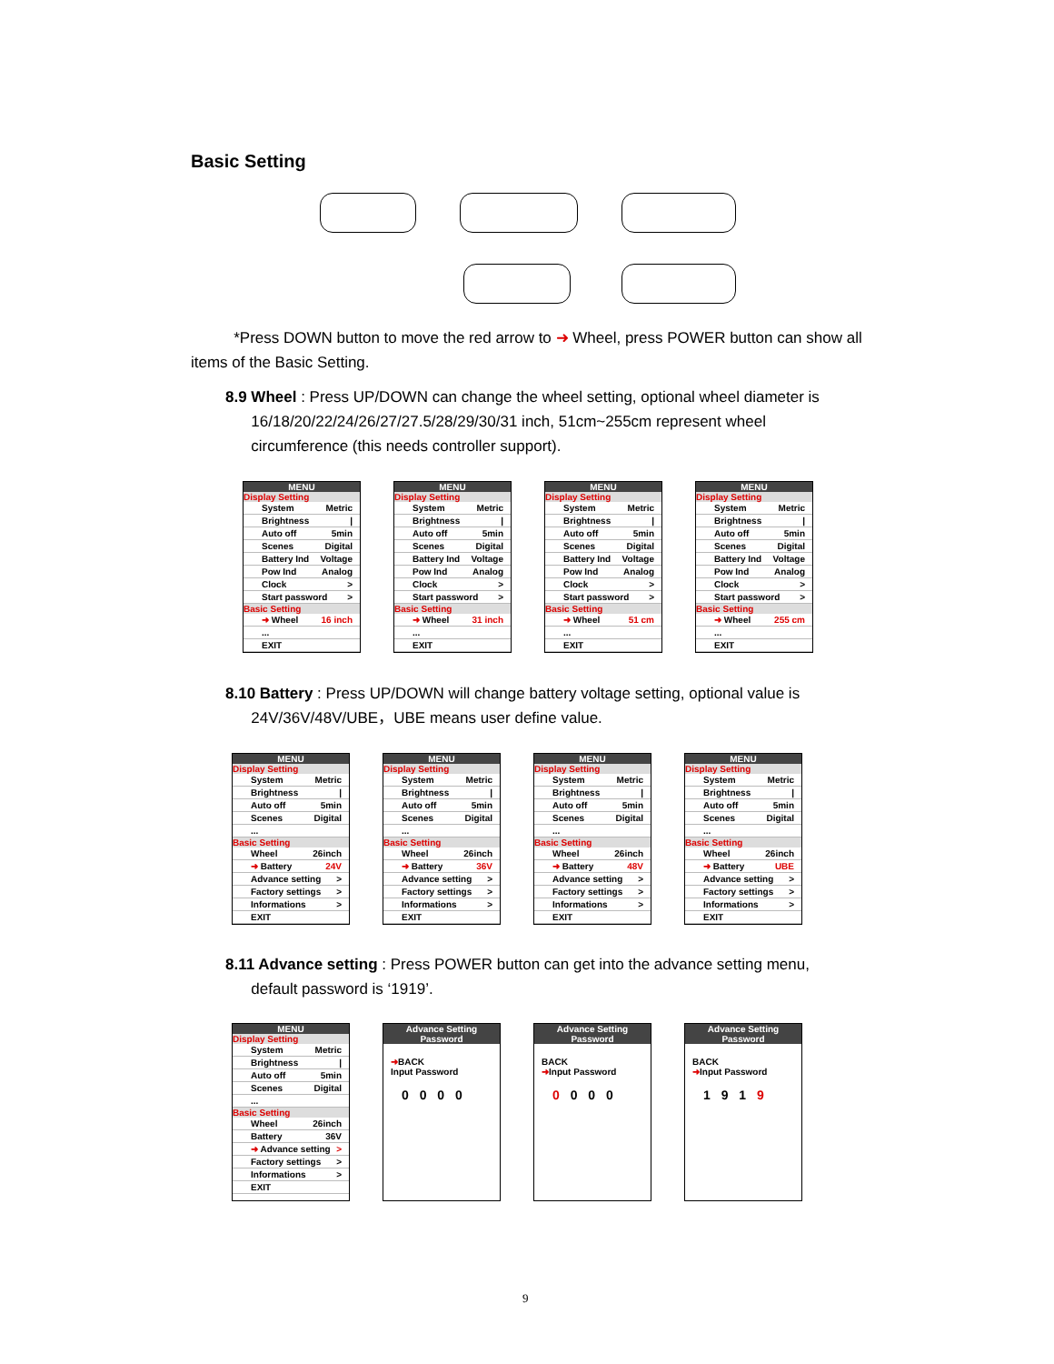Basic Setting
*Press DOWN button to move the red arrow to ➜ Wheel, press POWER button can show all items of the Basic Setting.
8.9 Wheel : Press UP/DOWN can change the wheel setting, optional wheel diameter is
16/18/20/22/24/26/27/27.5/28/29/30/31 inch, 51cm~255cm represent wheel
circumference (this needs controller support).
MENU
Display Setting
System Metric
Brightness |
Auto off 5min
Scenes Digital
Battery Ind Voltage
Pow Ind Analog
Clock >
Start password >
Basic Setting
➜ Wheel 16 inch
...
EXIT
MENU
Display Setting
System Metric
Brightness |
Auto off 5min
Scenes Digital
Battery Ind Voltage
Pow Ind Analog
Clock >
Start password >
Basic Setting
➜ Wheel 31 inch
...
EXIT
MENU
Display Setting
System Metric
Brightness |
Auto off 5min
Scenes Digital
Battery Ind Voltage
Pow Ind Analog
Clock >
Start password >
Basic Setting
➜ Wheel 51 cm
...
EXIT
MENU
Display Setting
System Metric
Brightness |
Auto off 5min
Scenes Digital
Battery Ind Voltage
Pow Ind Analog
Clock >
Start password >
Basic Setting
➜ Wheel 255 cm
...
EXIT
8.10 Battery : Press UP/DOWN will change battery voltage setting, optional value is
24V/36V/48V/UBE，UBE means user define value.
MENU
Display Setting
System Metric
Brightness |
Auto off 5min
Scenes Digital
...
Basic Setting
Wheel 26inch
➜ Battery 24V
Advance setting >
Factory settings >
Informations >
EXIT
MENU
Display Setting
System Metric
Brightness |
Auto off 5min
Scenes Digital
...
Basic Setting
Wheel 26inch
➜ Battery 36V
Advance setting >
Factory settings >
Informations >
EXIT
MENU
Display Setting
System Metric
Brightness |
Auto off 5min
Scenes Digital
...
Basic Setting
Wheel 26inch
➜ Battery 48V
Advance setting >
Factory settings >
Informations >
EXIT
MENU
Display Setting
System Metric
Brightness |
Auto off 5min
Scenes Digital
...
Basic Setting
Wheel 26inch
➜ Battery UBE
Advance setting >
Factory settings >
Informations >
EXIT
8.11 Advance setting : Press POWER button can get into the advance setting menu,
default password is ‘1919’.
MENU
Display Setting
System Metric
Brightness |
Auto off 5min
Scenes Digital
...
Basic Setting
Wheel 26inch
Battery 36V
➜ Advance setting >
Factory settings >
Informations >
EXIT
Advance Setting
Password
➜BACK
Input Password
0 0 0 0
Advance Setting
Password
BACK
➜Input Password
0 0 0 0
Advance Setting
Password
BACK
➜Input Password
1 9 1 9
9